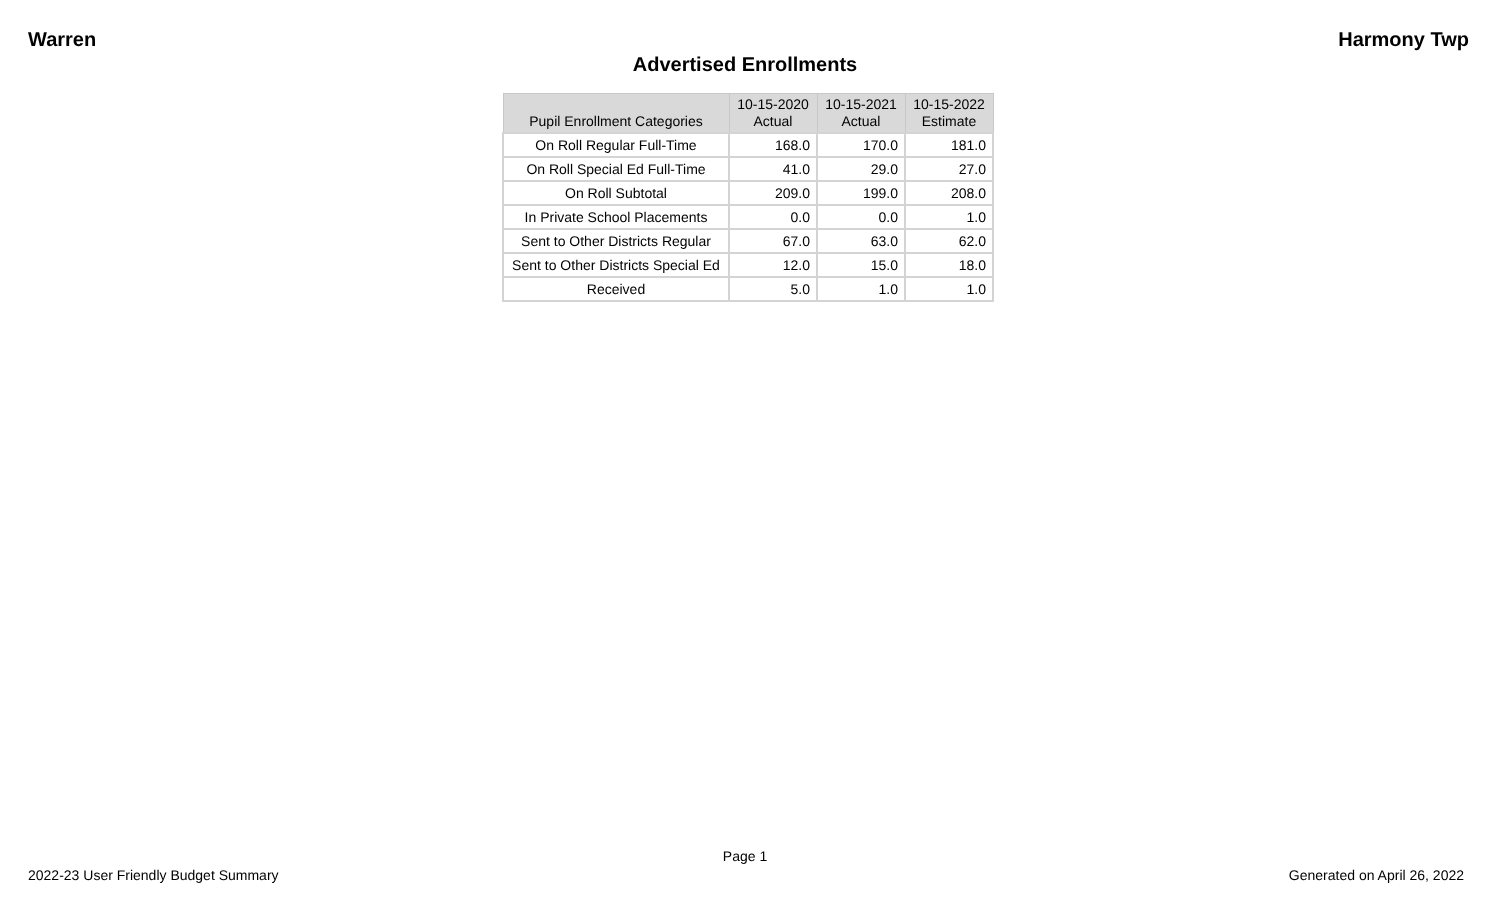Warren Harmony Twp
Advertised Enrollments
| Pupil Enrollment Categories | 10-15-2020 Actual | 10-15-2021 Actual | 10-15-2022 Estimate |
| --- | --- | --- | --- |
| On Roll Regular Full-Time | 168.0 | 170.0 | 181.0 |
| On Roll Special Ed Full-Time | 41.0 | 29.0 | 27.0 |
| On Roll Subtotal | 209.0 | 199.0 | 208.0 |
| In Private School Placements | 0.0 | 0.0 | 1.0 |
| Sent to Other Districts Regular | 67.0 | 63.0 | 62.0 |
| Sent to Other Districts Special Ed | 12.0 | 15.0 | 18.0 |
| Received | 5.0 | 1.0 | 1.0 |
Page 1
2022-23 User Friendly Budget Summary Generated on April 26, 2022